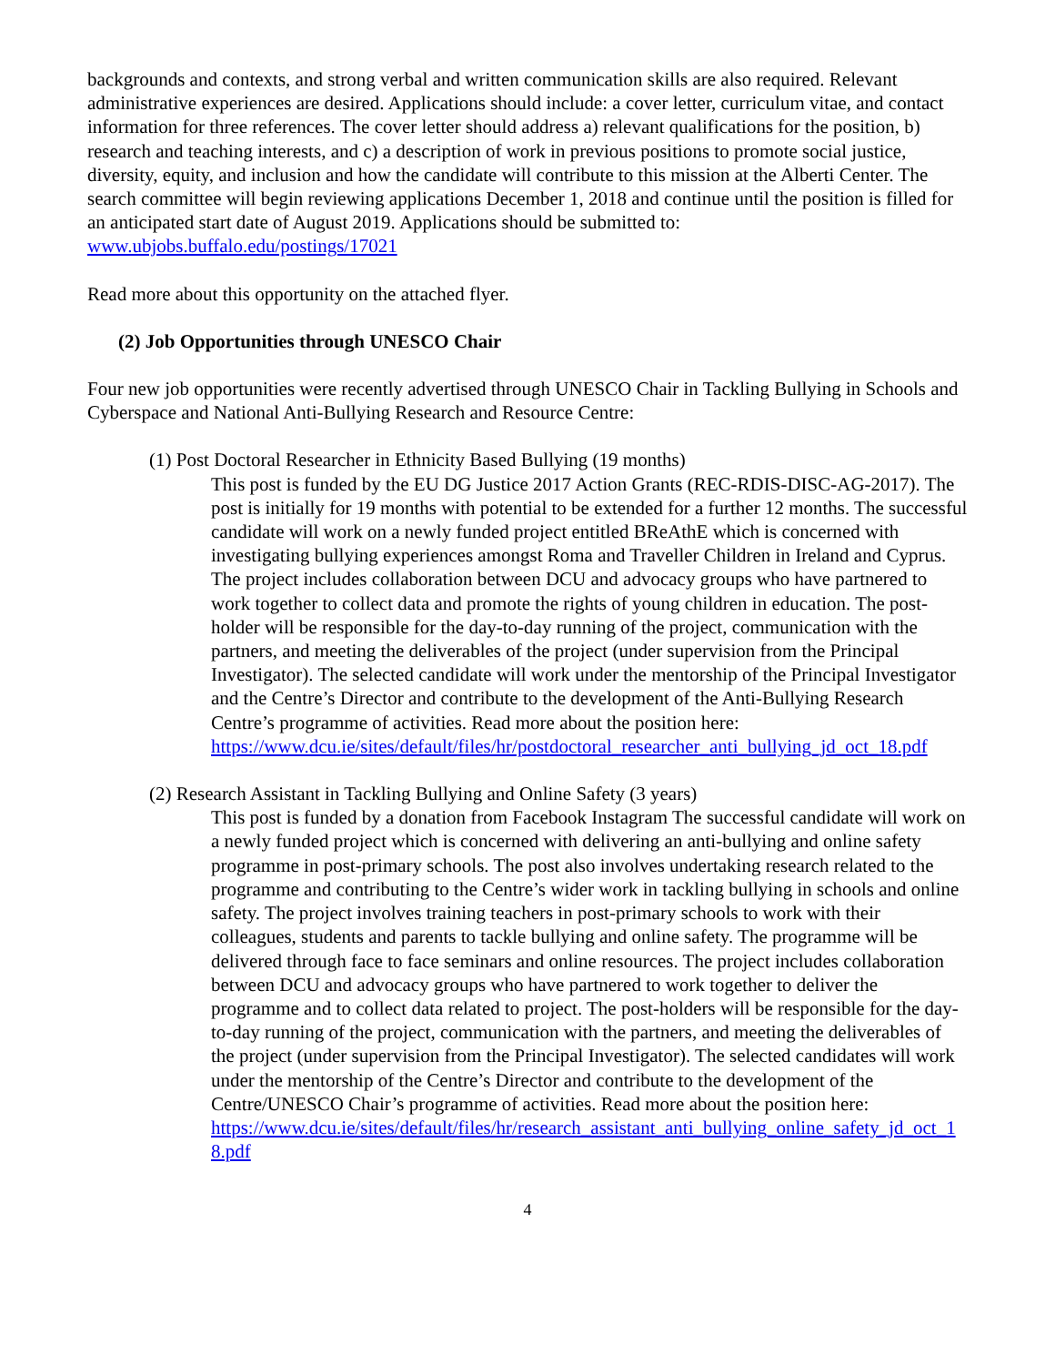backgrounds and contexts, and strong verbal and written communication skills are also required. Relevant administrative experiences are desired. Applications should include: a cover letter, curriculum vitae, and contact information for three references. The cover letter should address a) relevant qualifications for the position, b) research and teaching interests, and c) a description of work in previous positions to promote social justice, diversity, equity, and inclusion and how the candidate will contribute to this mission at the Alberti Center. The search committee will begin reviewing applications December 1, 2018 and continue until the position is filled for an anticipated start date of August 2019. Applications should be submitted to: www.ubjobs.buffalo.edu/postings/17021
Read more about this opportunity on the attached flyer.
(2) Job Opportunities through UNESCO Chair
Four new job opportunities were recently advertised through UNESCO Chair in Tackling Bullying in Schools and Cyberspace and National Anti-Bullying Research and Resource Centre:
(1) Post Doctoral Researcher in Ethnicity Based Bullying (19 months)
This post is funded by the EU DG Justice 2017 Action Grants (REC-RDIS-DISC-AG-2017). The post is initially for 19 months with potential to be extended for a further 12 months. The successful candidate will work on a newly funded project entitled BReAthE which is concerned with investigating bullying experiences amongst Roma and Traveller Children in Ireland and Cyprus. The project includes collaboration between DCU and advocacy groups who have partnered to work together to collect data and promote the rights of young children in education. The post-holder will be responsible for the day-to-day running of the project, communication with the partners, and meeting the deliverables of the project (under supervision from the Principal Investigator). The selected candidate will work under the mentorship of the Principal Investigator and the Centre’s Director and contribute to the development of the Anti-Bullying Research Centre’s programme of activities. Read more about the position here:
https://www.dcu.ie/sites/default/files/hr/postdoctoral_researcher_anti_bullying_jd_oct_18.pdf
(2) Research Assistant in Tackling Bullying and Online Safety (3 years)
This post is funded by a donation from Facebook Instagram The successful candidate will work on a newly funded project which is concerned with delivering an anti-bullying and online safety programme in post-primary schools. The post also involves undertaking research related to the programme and contributing to the Centre’s wider work in tackling bullying in schools and online safety. The project involves training teachers in post-primary schools to work with their colleagues, students and parents to tackle bullying and online safety. The programme will be delivered through face to face seminars and online resources. The project includes collaboration between DCU and advocacy groups who have partnered to work together to deliver the programme and to collect data related to project. The post-holders will be responsible for the day-to-day running of the project, communication with the partners, and meeting the deliverables of the project (under supervision from the Principal Investigator). The selected candidates will work under the mentorship of the Centre’s Director and contribute to the development of the Centre/UNESCO Chair’s programme of activities. Read more about the position here:
https://www.dcu.ie/sites/default/files/hr/research_assistant_anti_bullying_online_safety_jd_oct_18.pdf
4